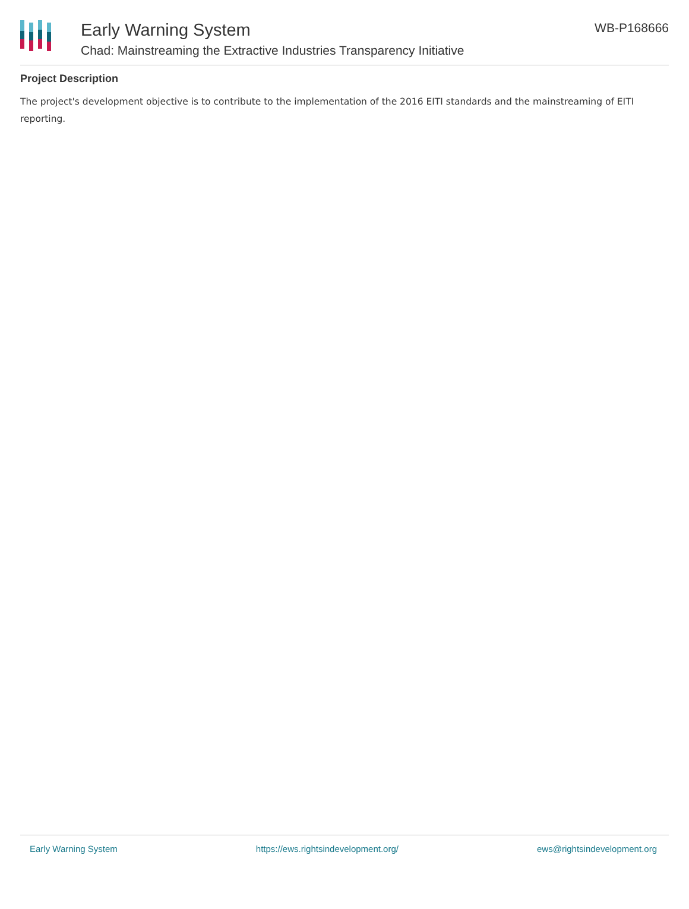Early Warning System
Chad: Mainstreaming the Extractive Industries Transparency Initiative
WB-P168666
Project Description
The project's development objective is to contribute to the implementation of the 2016 EITI standards and the mainstreaming of EITI reporting.
Early Warning System https://ews.rightsindevelopment.org/ ews@rightsindevelopment.org